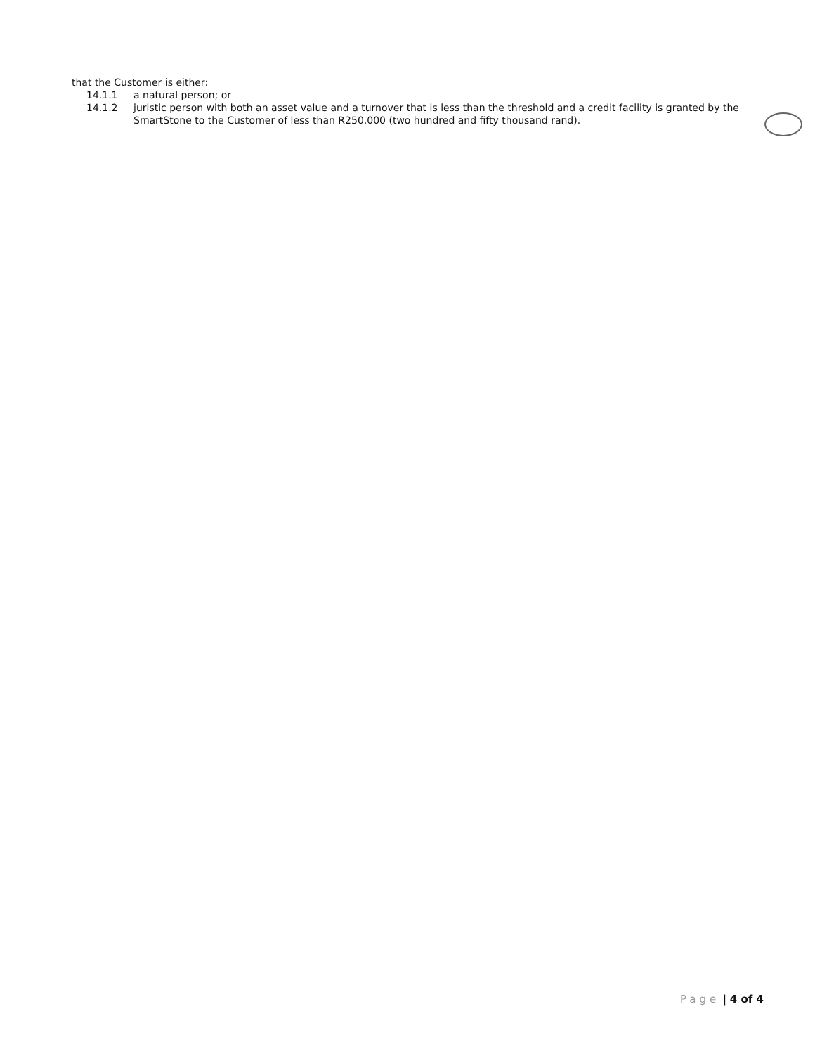that the Customer is either:
14.1.1 a natural person; or
14.1.2 juristic person with both an asset value and a turnover that is less than the threshold and a credit facility is granted by the SmartStone to the Customer of less than R250,000 (two hundred and fifty thousand rand).
Page | 4 of 4